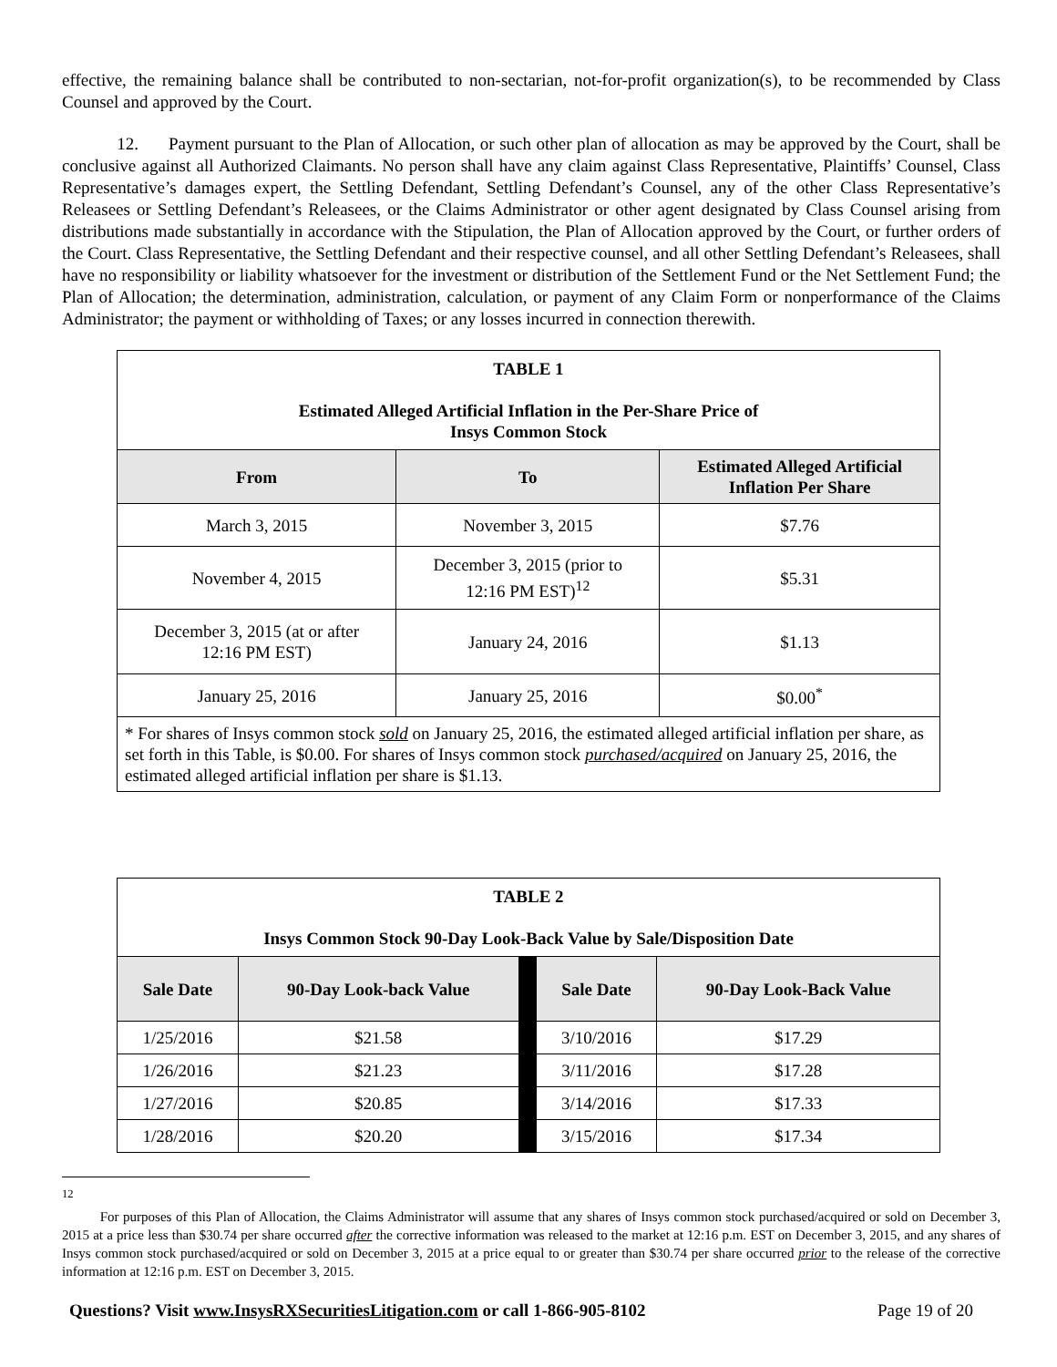effective, the remaining balance shall be contributed to non-sectarian, not-for-profit organization(s), to be recommended by Class Counsel and approved by the Court.
12. Payment pursuant to the Plan of Allocation, or such other plan of allocation as may be approved by the Court, shall be conclusive against all Authorized Claimants. No person shall have any claim against Class Representative, Plaintiffs’ Counsel, Class Representative’s damages expert, the Settling Defendant, Settling Defendant’s Counsel, any of the other Class Representative’s Releasees or Settling Defendant’s Releasees, or the Claims Administrator or other agent designated by Class Counsel arising from distributions made substantially in accordance with the Stipulation, the Plan of Allocation approved by the Court, or further orders of the Court. Class Representative, the Settling Defendant and their respective counsel, and all other Settling Defendant’s Releasees, shall have no responsibility or liability whatsoever for the investment or distribution of the Settlement Fund or the Net Settlement Fund; the Plan of Allocation; the determination, administration, calculation, or payment of any Claim Form or nonperformance of the Claims Administrator; the payment or withholding of Taxes; or any losses incurred in connection therewith.
| TABLE 1 Estimated Alleged Artificial Inflation in the Per-Share Price of Insys Common Stock | | |
| From | To | Estimated Alleged Artificial Inflation Per Share |
| March 3, 2015 | November 3, 2015 | $7.76 |
| November 4, 2015 | December 3, 2015 (prior to 12:16 PM EST)<sup>12</sup> | $5.31 |
| December 3, 2015 (at or after 12:16 PM EST) | January 24, 2016 | $1.13 |
| January 25, 2016 | January 25, 2016 | $0.00<sup>*</sup> |
| * For shares of Insys common stock sold on January 25, 2016, the estimated alleged artificial inflation per share, as set forth in this Table, is $0.00. For shares of Insys common stock purchased/acquired on January 25, 2016, the estimated alleged artificial inflation per share is $1.13. | | |
| TABLE 2 Insys Common Stock 90-Day Look-Back Value by Sale/Disposition Date | | | | |
| Sale Date | 90-Day Look-back Value | | Sale Date | 90-Day Look-Back Value |
| 1/25/2016 | $21.58 | | 3/10/2016 | $17.29 |
| 1/26/2016 | $21.23 | | 3/11/2016 | $17.28 |
| 1/27/2016 | $20.85 | | 3/14/2016 | $17.33 |
| 1/28/2016 | $20.20 | | 3/15/2016 | $17.34 |
<sup>12</sup>
For purposes of this Plan of Allocation, the Claims Administrator will assume that any shares of Insys common stock purchased/acquired or sold on December 3, 2015 at a price less than $30.74 per share occurred after the corrective information was released to the market at 12:16 p.m. EST on December 3, 2015, and any shares of Insys common stock purchased/acquired or sold on December 3, 2015 at a price equal to or greater than $30.74 per share occurred prior to the release of the corrective information at 12:16 p.m. EST on December 3, 2015.
Questions? Visit www.InsysRXSecuritiesLitigation.com or call 1-866-905-8102 Page 19 of 20